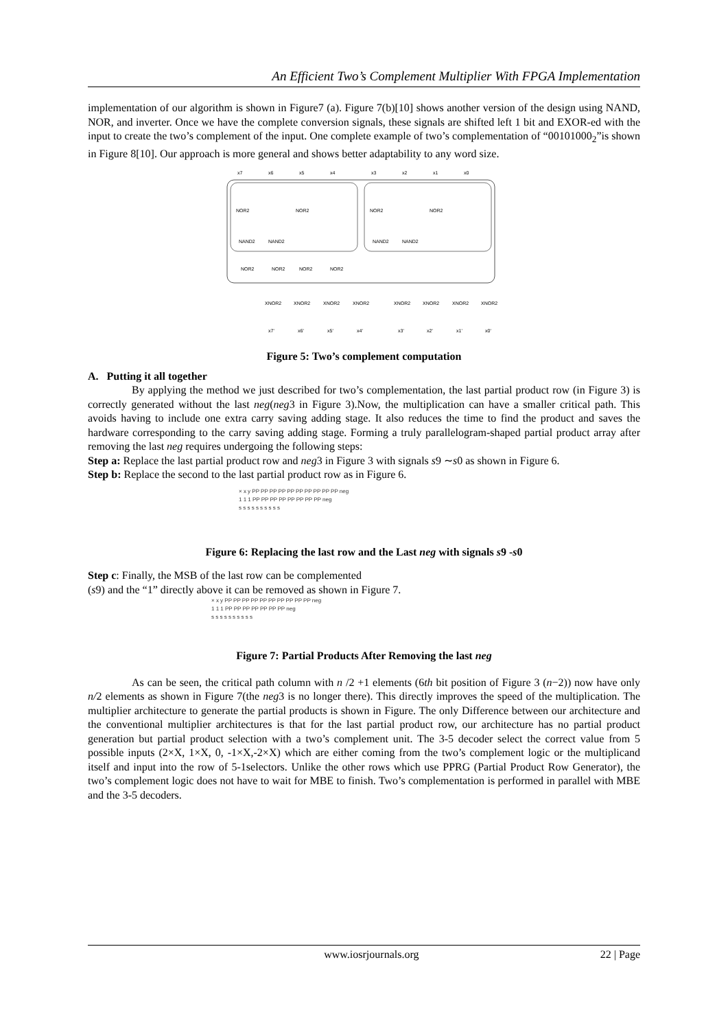An Efficient Two’s Complement Multiplier With FPGA Implementation
implementation of our algorithm is shown in Figure7 (a). Figure 7(b)[10] shows another version of the design using NAND, NOR, and inverter. Once we have the complete conversion signals, these signals are shifted left 1 bit and EXOR-ed with the input to create the two’s complement of the input. One complete example of two’s complementation of “00101000<sub>2</sub>”is shown in Figure 8[10]. Our approach is more general and shows better adaptability to any word size.
x7
x6
x5
x4
x3
x2
x1
x0
NOR2
NOR2
NOR2
NOR2
NAND2
NAND2
NAND2
NAND2
NOR2
NOR2
NOR2
NOR2
XNOR2
XNOR2
XNOR2
XNOR2
XNOR2
XNOR2
XNOR2
XNOR2
x7'
x6'
x5'
x4'
x3'
x2'
x1'
x0'
Figure 5: Two’s complement computation
A. Putting it all together
By applying the method we just described for two’s complementation, the last partial product row (in Figure 3) is correctly generated without the last neg(neg3 in Figure 3).Now, the multiplication can have a smaller critical path. This avoids having to include one extra carry saving adding stage. It also reduces the time to find the product and saves the hardware corresponding to the carry saving adding stage. Forming a truly parallelogram-shaped partial product array after removing the last neg requires undergoing the following steps:
Step a: Replace the last partial product row and neg3 in Figure 3 with signals s9 ∼s0 as shown in Figure 6.
Step b: Replace the second to the last partial product row as in Figure 6.
× x y PP PP PP PP PP PP PP PP PP PP neg
1 1 1 PP PP PP PP PP PP PP PP neg
s s s s s s s s s s
Figure 6: Replacing the last row and the Last neg with signals s9 -s0
Step c: Finally, the MSB of the last row can be complemented
(s9) and the “1” directly above it can be removed as shown in Figure 7.
× x y PP PP PP PP PP PP PP PP PP PP neg
1 1 1 PP PP PP PP PP PP PP neg
s s s s s s s s s s
Figure 7: Partial Products After Removing the last neg
As can be seen, the critical path column with n /2 +1 elements (6th bit position of Figure 3 (n−2)) now have only n/2 elements as shown in Figure 7(the neg3 is no longer there). This directly improves the speed of the multiplication. The multiplier architecture to generate the partial products is shown in Figure. The only Difference between our architecture and the conventional multiplier architectures is that for the last partial product row, our architecture has no partial product generation but partial product selection with a two’s complement unit. The 3-5 decoder select the correct value from 5 possible inputs (2×X, 1×X, 0, -1×X,-2×X) which are either coming from the two’s complement logic or the multiplicand itself and input into the row of 5-1selectors. Unlike the other rows which use PPRG (Partial Product Row Generator), the two’s complement logic does not have to wait for MBE to finish. Two’s complementation is performed in parallel with MBE and the 3-5 decoders.
22 | Page
www.iosrjournals.org